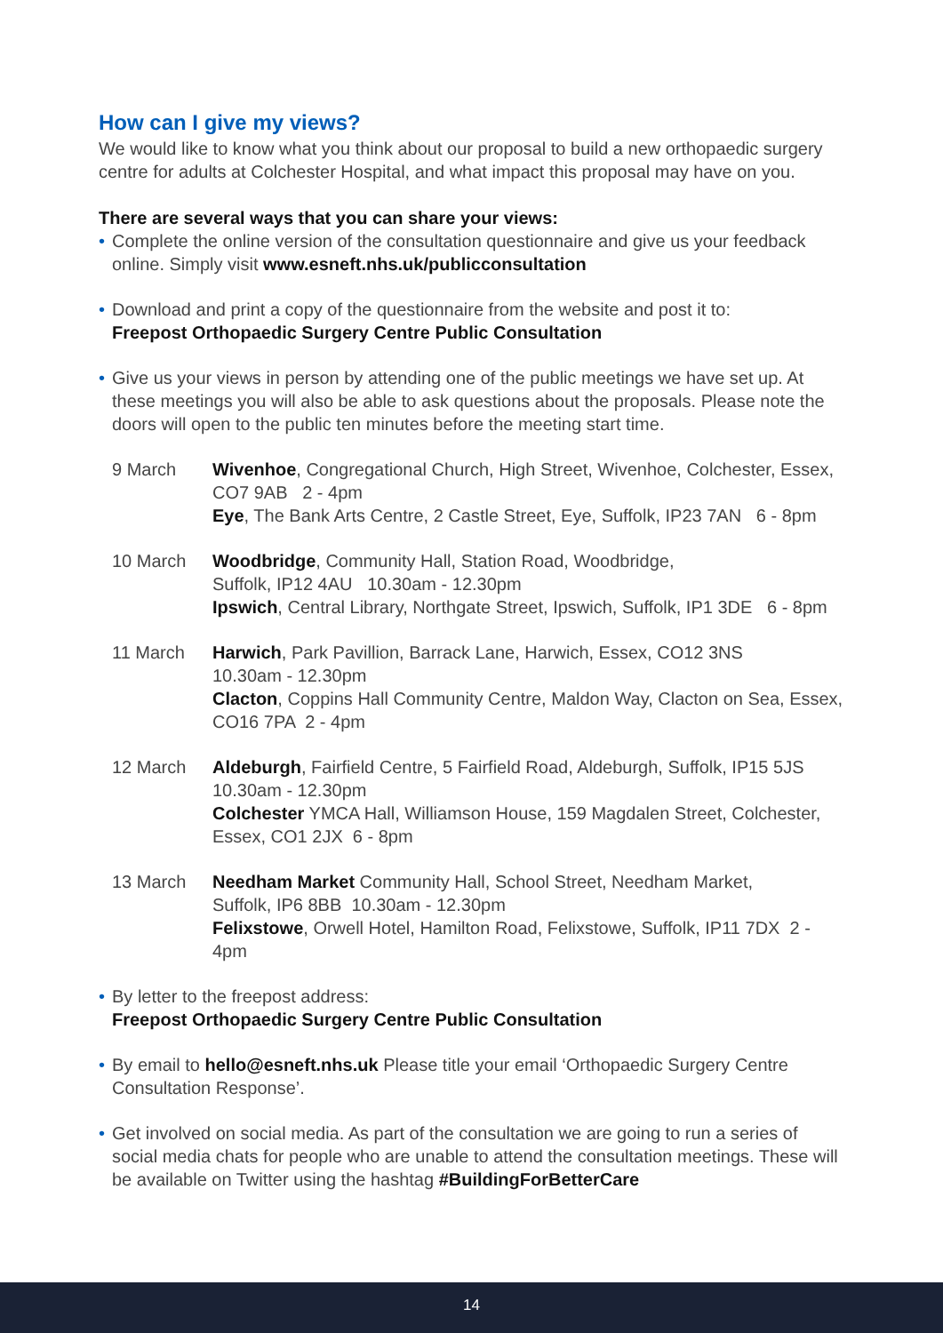How can I give my views?
We would like to know what you think about our proposal to build a new orthopaedic surgery centre for adults at Colchester Hospital, and what impact this proposal may have on you.
There are several ways that you can share your views:
• Complete the online version of the consultation questionnaire and give us your feedback online. Simply visit www.esneft.nhs.uk/publicconsultation
• Download and print a copy of the questionnaire from the website and post it to:
Freepost Orthopaedic Surgery Centre Public Consultation
• Give us your views in person by attending one of the public meetings we have set up. At these meetings you will also be able to ask questions about the proposals. Please note the doors will open to the public ten minutes before the meeting start time.
9 March Wivenhoe, Congregational Church, High Street, Wivenhoe, Colchester, Essex, CO7 9AB 2 - 4pm
Eye, The Bank Arts Centre, 2 Castle Street, Eye, Suffolk, IP23 7AN 6 - 8pm
10 March Woodbridge, Community Hall, Station Road, Woodbridge,
Suffolk, IP12 4AU 10.30am - 12.30pm
Ipswich, Central Library, Northgate Street, Ipswich, Suffolk, IP1 3DE 6 - 8pm
11 March Harwich, Park Pavillion, Barrack Lane, Harwich, Essex, CO12 3NS
10.30am - 12.30pm
Clacton, Coppins Hall Community Centre, Maldon Way, Clacton on Sea, Essex, CO16 7PA 2 - 4pm
12 March Aldeburgh, Fairfield Centre, 5 Fairfield Road, Aldeburgh, Suffolk, IP15 5JS
10.30am - 12.30pm
Colchester YMCA Hall, Williamson House, 159 Magdalen Street, Colchester, Essex, CO1 2JX 6 - 8pm
13 March Needham Market Community Hall, School Street, Needham Market,
Suffolk, IP6 8BB 10.30am - 12.30pm
Felixstowe, Orwell Hotel, Hamilton Road, Felixstowe, Suffolk, IP11 7DX 2 - 4pm
• By letter to the freepost address:
Freepost Orthopaedic Surgery Centre Public Consultation
• By email to hello@esneft.nhs.uk Please title your email ‘Orthopaedic Surgery Centre Consultation Response’.
• Get involved on social media. As part of the consultation we are going to run a series of social media chats for people who are unable to attend the consultation meetings. These will be available on Twitter using the hashtag #BuildingForBetterCare
14